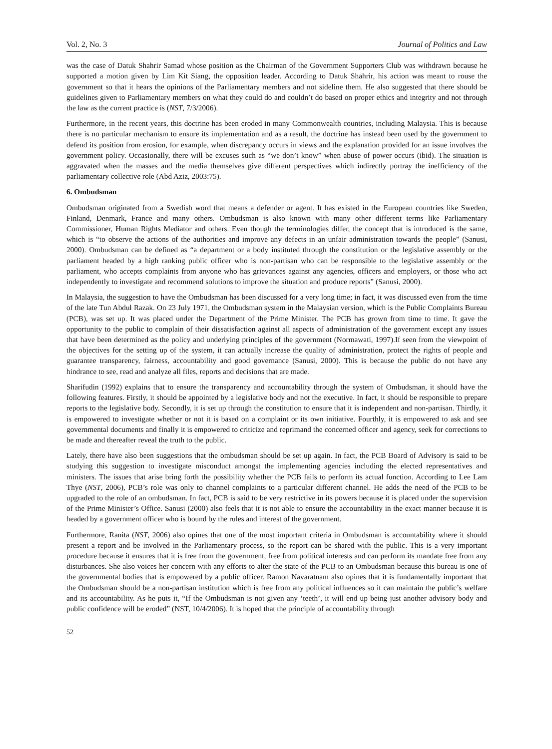Vol. 2, No. 3 Journal of Politics and Law
was the case of Datuk Shahrir Samad whose position as the Chairman of the Government Supporters Club was withdrawn because he supported a motion given by Lim Kit Siang, the opposition leader. According to Datuk Shahrir, his action was meant to rouse the government so that it hears the opinions of the Parliamentary members and not sideline them. He also suggested that there should be guidelines given to Parliamentary members on what they could do and couldn’t do based on proper ethics and integrity and not through the law as the current practice is (NST, 7/3/2006).
Furthermore, in the recent years, this doctrine has been eroded in many Commonwealth countries, including Malaysia. This is because there is no particular mechanism to ensure its implementation and as a result, the doctrine has instead been used by the government to defend its position from erosion, for example, when discrepancy occurs in views and the explanation provided for an issue involves the government policy. Occasionally, there will be excuses such as “we don’t know” when abuse of power occurs (ibid). The situation is aggravated when the masses and the media themselves give different perspectives which indirectly portray the inefficiency of the parliamentary collective role (Abd Aziz, 2003:75).
6. Ombudsman
Ombudsman originated from a Swedish word that means a defender or agent. It has existed in the European countries like Sweden, Finland, Denmark, France and many others. Ombudsman is also known with many other different terms like Parliamentary Commissioner, Human Rights Mediator and others. Even though the terminologies differ, the concept that is introduced is the same, which is “to observe the actions of the authorities and improve any defects in an unfair administration towards the people” (Sanusi, 2000). Ombudsman can be defined as “a department or a body instituted through the constitution or the legislative assembly or the parliament headed by a high ranking public officer who is non-partisan who can be responsible to the legislative assembly or the parliament, who accepts complaints from anyone who has grievances against any agencies, officers and employers, or those who act independently to investigate and recommend solutions to improve the situation and produce reports” (Sanusi, 2000).
In Malaysia, the suggestion to have the Ombudsman has been discussed for a very long time; in fact, it was discussed even from the time of the late Tun Abdul Razak. On 23 July 1971, the Ombudsman system in the Malaysian version, which is the Public Complaints Bureau (PCB), was set up. It was placed under the Department of the Prime Minister. The PCB has grown from time to time. It gave the opportunity to the public to complain of their dissatisfaction against all aspects of administration of the government except any issues that have been determined as the policy and underlying principles of the government (Normawati, 1997).If seen from the viewpoint of the objectives for the setting up of the system, it can actually increase the quality of administration, protect the rights of people and guarantee transparency, fairness, accountability and good governance (Sanusi, 2000). This is because the public do not have any hindrance to see, read and analyze all files, reports and decisions that are made.
Sharifudin (1992) explains that to ensure the transparency and accountability through the system of Ombudsman, it should have the following features. Firstly, it should be appointed by a legislative body and not the executive. In fact, it should be responsible to prepare reports to the legislative body. Secondly, it is set up through the constitution to ensure that it is independent and non-partisan. Thirdly, it is empowered to investigate whether or not it is based on a complaint or its own initiative. Fourthly, it is empowered to ask and see governmental documents and finally it is empowered to criticize and reprimand the concerned officer and agency, seek for corrections to be made and thereafter reveal the truth to the public.
Lately, there have also been suggestions that the ombudsman should be set up again. In fact, the PCB Board of Advisory is said to be studying this suggestion to investigate misconduct amongst the implementing agencies including the elected representatives and ministers. The issues that arise bring forth the possibility whether the PCB fails to perform its actual function. According to Lee Lam Thye (NST, 2006), PCB’s role was only to channel complaints to a particular different channel. He adds the need of the PCB to be upgraded to the role of an ombudsman. In fact, PCB is said to be very restrictive in its powers because it is placed under the supervision of the Prime Minister’s Office. Sanusi (2000) also feels that it is not able to ensure the accountability in the exact manner because it is headed by a government officer who is bound by the rules and interest of the government.
Furthermore, Ranita (NST, 2006) also opines that one of the most important criteria in Ombudsman is accountability where it should present a report and be involved in the Parliamentary process, so the report can be shared with the public. This is a very important procedure because it ensures that it is free from the government, free from political interests and can perform its mandate free from any disturbances. She also voices her concern with any efforts to alter the state of the PCB to an Ombudsman because this bureau is one of the governmental bodies that is empowered by a public officer. Ramon Navaratnam also opines that it is fundamentally important that the Ombudsman should be a non-partisan institution which is free from any political influences so it can maintain the public’s welfare and its accountability. As he puts it, “If the Ombudsman is not given any ‘teeth’, it will end up being just another advisory body and public confidence will be eroded” (NST, 10/4/2006). It is hoped that the principle of accountability through
52